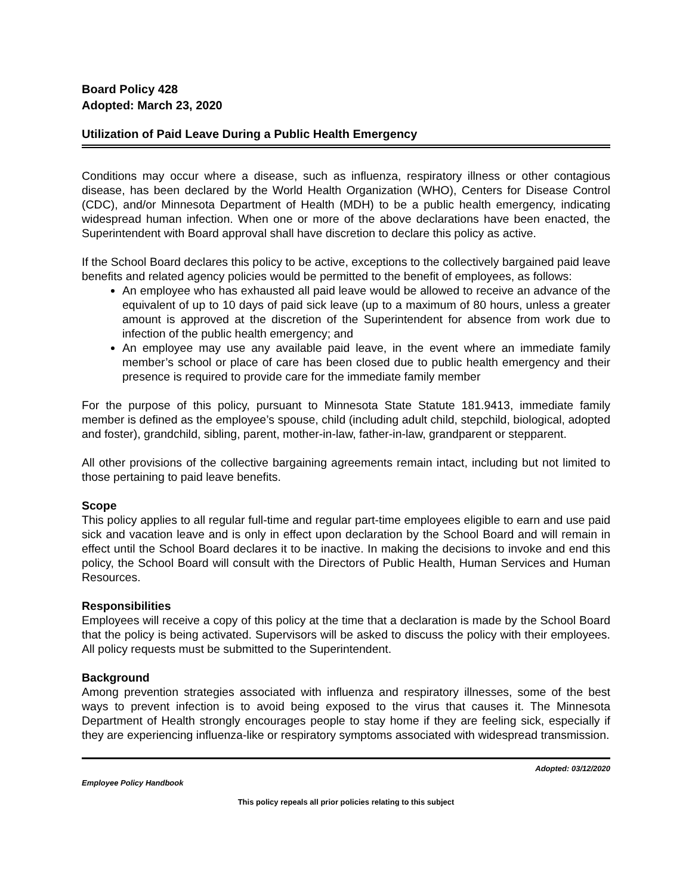Board Policy 428
Adopted: March 23, 2020
Utilization of Paid Leave During a Public Health Emergency
Conditions may occur where a disease, such as influenza, respiratory illness or other contagious disease, has been declared by the World Health Organization (WHO), Centers for Disease Control (CDC), and/or Minnesota Department of Health (MDH) to be a public health emergency, indicating widespread human infection. When one or more of the above declarations have been enacted, the Superintendent with Board approval shall have discretion to declare this policy as active.
If the School Board declares this policy to be active, exceptions to the collectively bargained paid leave benefits and related agency policies would be permitted to the benefit of employees, as follows:
An employee who has exhausted all paid leave would be allowed to receive an advance of the equivalent of up to 10 days of paid sick leave (up to a maximum of 80 hours, unless a greater amount is approved at the discretion of the Superintendent for absence from work due to infection of the public health emergency; and
An employee may use any available paid leave, in the event where an immediate family member’s school or place of care has been closed due to public health emergency and their presence is required to provide care for the immediate family member
For the purpose of this policy, pursuant to Minnesota State Statute 181.9413, immediate family member is defined as the employee’s spouse, child (including adult child, stepchild, biological, adopted and foster), grandchild, sibling, parent, mother-in-law, father-in-law, grandparent or stepparent.
All other provisions of the collective bargaining agreements remain intact, including but not limited to those pertaining to paid leave benefits.
Scope
This policy applies to all regular full-time and regular part-time employees eligible to earn and use paid sick and vacation leave and is only in effect upon declaration by the School Board and will remain in effect until the School Board declares it to be inactive. In making the decisions to invoke and end this policy, the School Board will consult with the Directors of Public Health, Human Services and Human Resources.
Responsibilities
Employees will receive a copy of this policy at the time that a declaration is made by the School Board that the policy is being activated. Supervisors will be asked to discuss the policy with their employees. All policy requests must be submitted to the Superintendent.
Background
Among prevention strategies associated with influenza and respiratory illnesses, some of the best ways to prevent infection is to avoid being exposed to the virus that causes it. The Minnesota Department of Health strongly encourages people to stay home if they are feeling sick, especially if they are experiencing influenza-like or respiratory symptoms associated with widespread transmission.
Adopted: 03/12/2020
Employee Policy Handbook
This policy repeals all prior policies relating to this subject